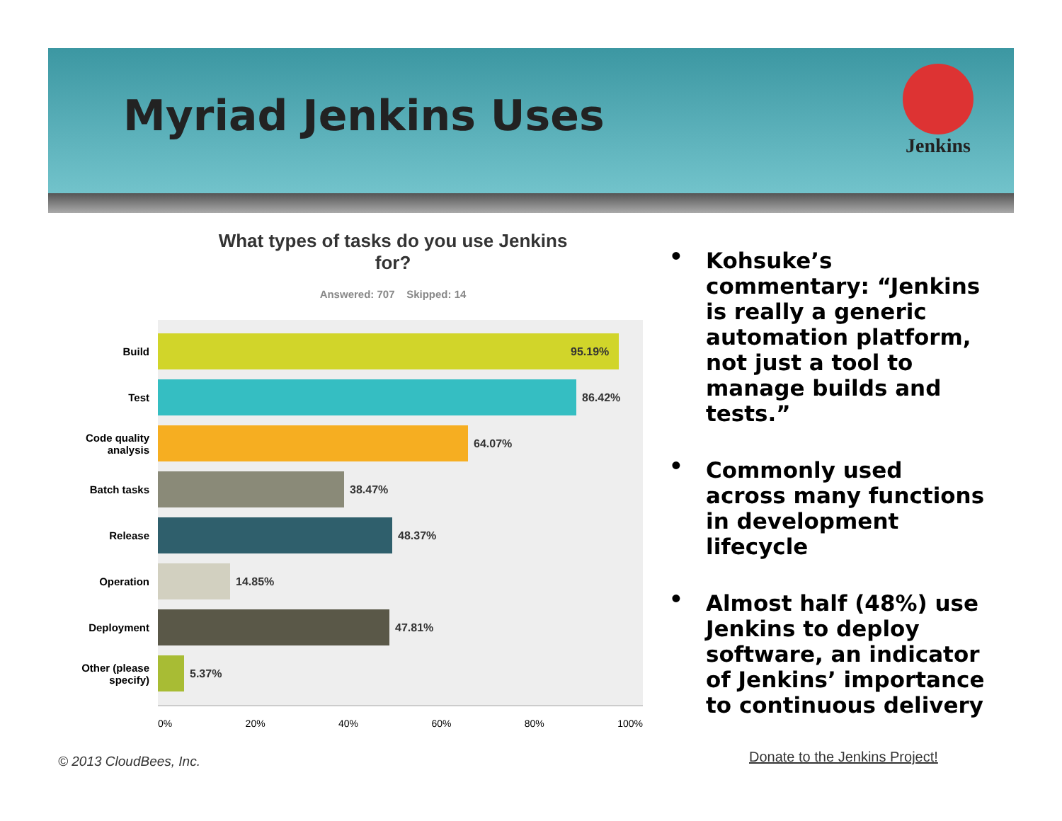Myriad Jenkins Uses
Jenkins
What types of tasks do you use Jenkins
for?
Answered: 707 Skipped: 14
Build
95.19%
Test
86.42%
Code quality analysis
64.07%
Batch tasks
38.47%
Release
48.37%
Operation
14.85%
Deployment
47.81%
Other (please specify)
5.37%
0% 20% 40% 60% 80% 100%
• Kohsuke’s commentary: “Jenkins is really a generic automation platform, not just a tool to manage builds and tests.”
• Commonly used across many functions in development lifecycle
• Almost half (48%) use Jenkins to deploy software, an indicator of Jenkins’ importance to continuous delivery
© 2013 CloudBees, Inc. Donate to the Jenkins Project!